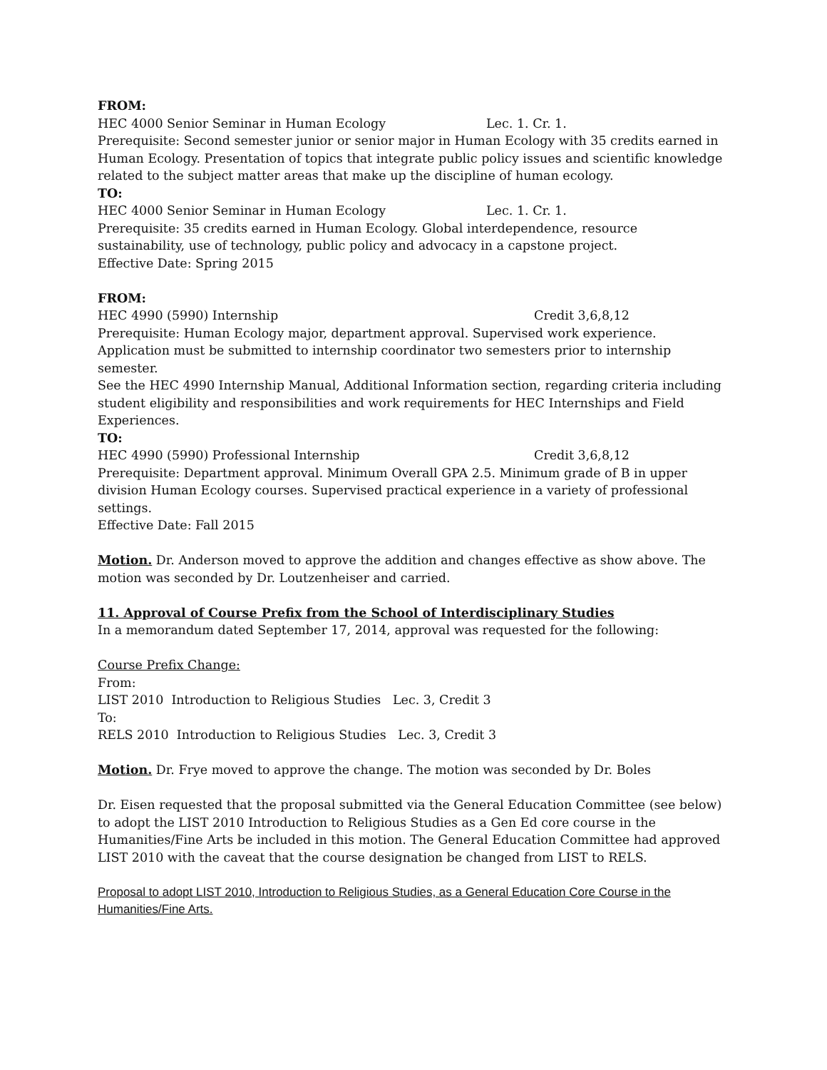FROM:
HEC 4000 Senior Seminar in Human Ecology Lec. 1. Cr. 1.
Prerequisite: Second semester junior or senior major in Human Ecology with 35 credits earned in Human Ecology. Presentation of topics that integrate public policy issues and scientific knowledge related to the subject matter areas that make up the discipline of human ecology.
TO:
HEC 4000 Senior Seminar in Human Ecology Lec. 1. Cr. 1.
Prerequisite: 35 credits earned in Human Ecology. Global interdependence, resource sustainability, use of technology, public policy and advocacy in a capstone project.
Effective Date: Spring 2015
FROM:
HEC 4990 (5990) Internship Credit 3,6,8,12
Prerequisite: Human Ecology major, department approval. Supervised work experience. Application must be submitted to internship coordinator two semesters prior to internship semester.
See the HEC 4990 Internship Manual, Additional Information section, regarding criteria including student eligibility and responsibilities and work requirements for HEC Internships and Field Experiences.
TO:
HEC 4990 (5990) Professional Internship Credit 3,6,8,12
Prerequisite: Department approval. Minimum Overall GPA 2.5. Minimum grade of B in upper division Human Ecology courses. Supervised practical experience in a variety of professional settings.
Effective Date: Fall 2015
Motion. Dr. Anderson moved to approve the addition and changes effective as show above. The motion was seconded by Dr. Loutzenheiser and carried.
11. Approval of Course Prefix from the School of Interdisciplinary Studies
In a memorandum dated September 17, 2014, approval was requested for the following:
Course Prefix Change:
From:
LIST 2010 Introduction to Religious Studies Lec. 3, Credit 3
To:
RELS 2010 Introduction to Religious Studies Lec. 3, Credit 3
Motion. Dr. Frye moved to approve the change. The motion was seconded by Dr. Boles
Dr. Eisen requested that the proposal submitted via the General Education Committee (see below) to adopt the LIST 2010 Introduction to Religious Studies as a Gen Ed core course in the Humanities/Fine Arts be included in this motion. The General Education Committee had approved LIST 2010 with the caveat that the course designation be changed from LIST to RELS.
Proposal to adopt LIST 2010, Introduction to Religious Studies, as a General Education Core Course in the Humanities/Fine Arts.